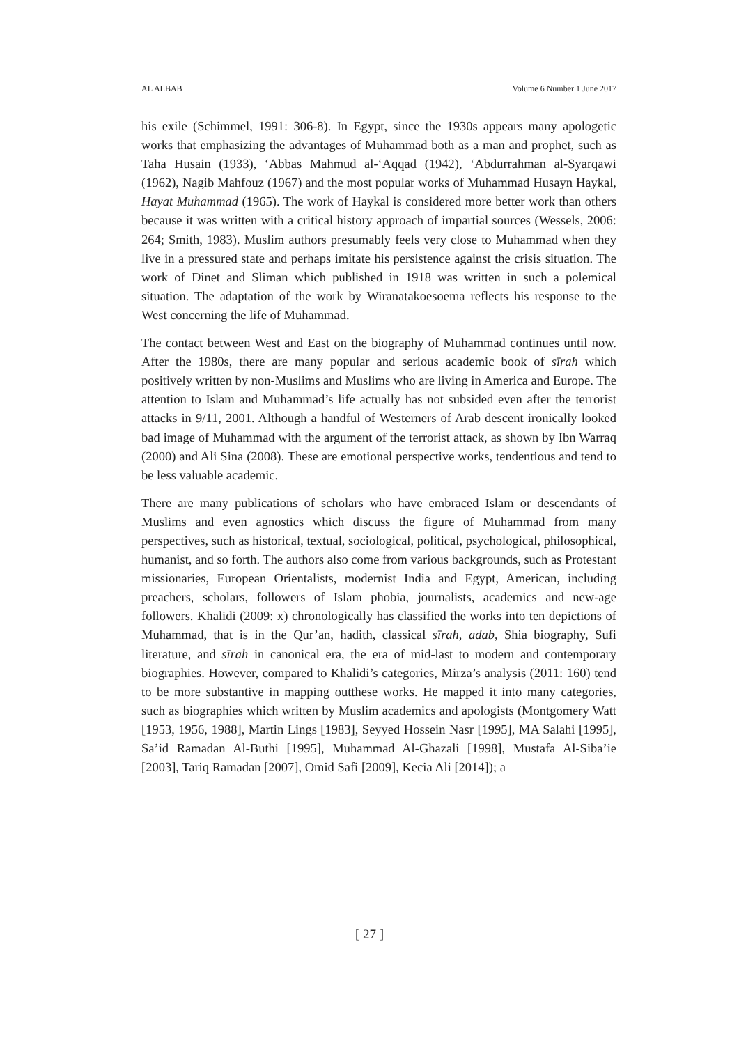AL ALBAB Volume 6 Number 1 June 2017
his exile (Schimmel, 1991: 306-8). In Egypt, since the 1930s appears many apologetic works that emphasizing the advantages of Muhammad both as a man and prophet, such as Taha Husain (1933), ‘Abbas Mahmud al-‘Aqqad (1942), ‘Abdurrahman al-Syarqawi (1962), Nagib Mahfouz (1967) and the most popular works of Muhammad Husayn Haykal, Hayat Muhammad (1965). The work of Haykal is considered more better work than others because it was written with a critical history approach of impartial sources (Wessels, 2006: 264; Smith, 1983). Muslim authors presumably feels very close to Muhammad when they live in a pressured state and perhaps imitate his persistence against the crisis situation. The work of Dinet and Sliman which published in 1918 was written in such a polemical situation. The adaptation of the work by Wiranatakoesoema reflects his response to the West concerning the life of Muhammad.
The contact between West and East on the biography of Muhammad continues until now. After the 1980s, there are many popular and serious academic book of sīrah which positively written by non-Muslims and Muslims who are living in America and Europe. The attention to Islam and Muhammad’s life actually has not subsided even after the terrorist attacks in 9/11, 2001. Although a handful of Westerners of Arab descent ironically looked bad image of Muhammad with the argument of the terrorist attack, as shown by Ibn Warraq (2000) and Ali Sina (2008). These are emotional perspective works, tendentious and tend to be less valuable academic.
There are many publications of scholars who have embraced Islam or descendants of Muslims and even agnostics which discuss the figure of Muhammad from many perspectives, such as historical, textual, sociological, political, psychological, philosophical, humanist, and so forth. The authors also come from various backgrounds, such as Protestant missionaries, European Orientalists, modernist India and Egypt, American, including preachers, scholars, followers of Islam phobia, journalists, academics and new-age followers. Khalidi (2009: x) chronologically has classified the works into ten depictions of Muhammad, that is in the Qur’an, hadith, classical sīrah, adab, Shia biography, Sufi literature, and sīrah in canonical era, the era of mid-last to modern and contemporary biographies. However, compared to Khalidi’s categories, Mirza’s analysis (2011: 160) tend to be more substantive in mapping outthese works. He mapped it into many categories, such as biographies which written by Muslim academics and apologists (Montgomery Watt [1953, 1956, 1988], Martin Lings [1983], Seyyed Hossein Nasr [1995], MA Salahi [1995], Sa’id Ramadan Al-Buthi [1995], Muhammad Al-Ghazali [1998], Mustafa Al-Siba’ie [2003], Tariq Ramadan [2007], Omid Safi [2009], Kecia Ali [2014]); a
[ 27 ]